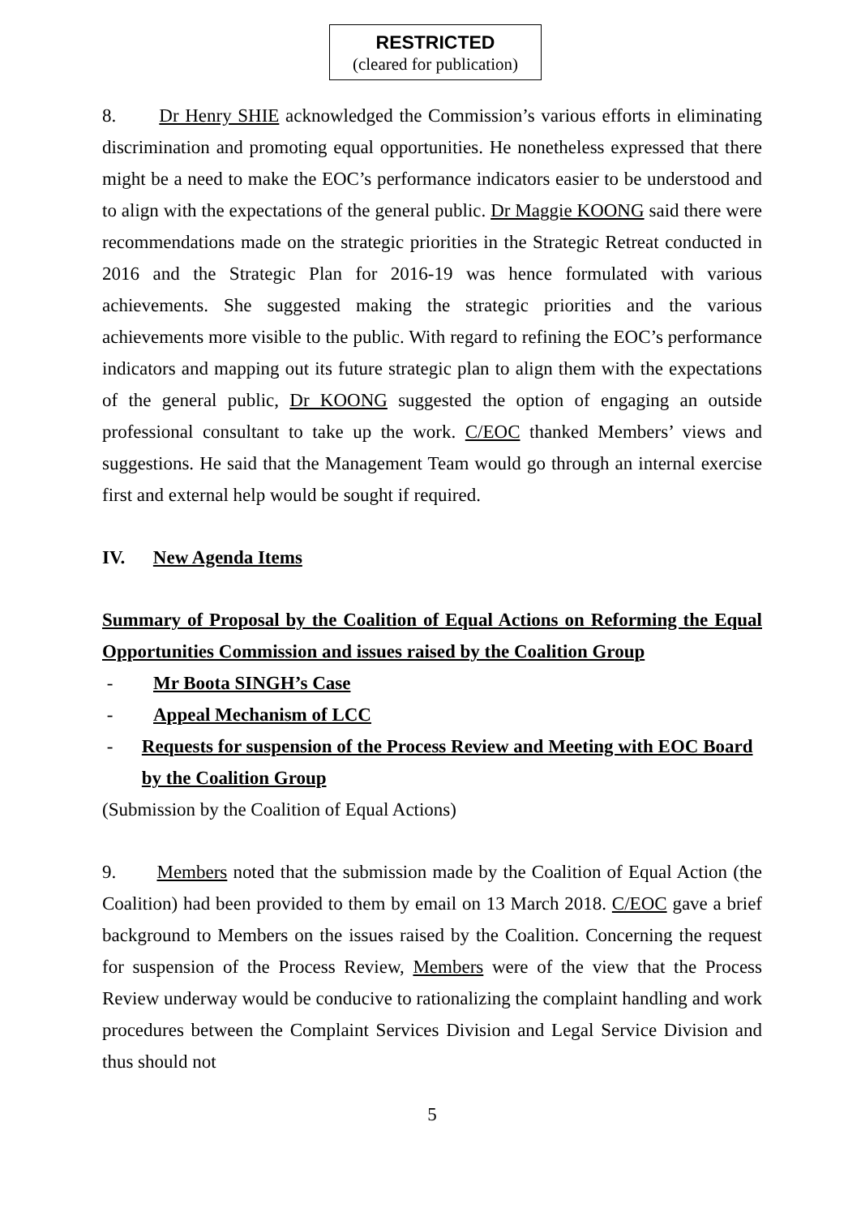RESTRICTED
(cleared for publication)
8. Dr Henry SHIE acknowledged the Commission’s various efforts in eliminating discrimination and promoting equal opportunities. He nonetheless expressed that there might be a need to make the EOC’s performance indicators easier to be understood and to align with the expectations of the general public. Dr Maggie KOONG said there were recommendations made on the strategic priorities in the Strategic Retreat conducted in 2016 and the Strategic Plan for 2016-19 was hence formulated with various achievements. She suggested making the strategic priorities and the various achievements more visible to the public. With regard to refining the EOC’s performance indicators and mapping out its future strategic plan to align them with the expectations of the general public, Dr KOONG suggested the option of engaging an outside professional consultant to take up the work. C/EOC thanked Members’ views and suggestions. He said that the Management Team would go through an internal exercise first and external help would be sought if required.
IV. New Agenda Items
Summary of Proposal by the Coalition of Equal Actions on Reforming the Equal Opportunities Commission and issues raised by the Coalition Group
- Mr Boota SINGH’s Case
- Appeal Mechanism of LCC
- Requests for suspension of the Process Review and Meeting with EOC Board by the Coalition Group
(Submission by the Coalition of Equal Actions)
9. Members noted that the submission made by the Coalition of Equal Action (the Coalition) had been provided to them by email on 13 March 2018. C/EOC gave a brief background to Members on the issues raised by the Coalition. Concerning the request for suspension of the Process Review, Members were of the view that the Process Review underway would be conducive to rationalizing the complaint handling and work procedures between the Complaint Services Division and Legal Service Division and thus should not
5